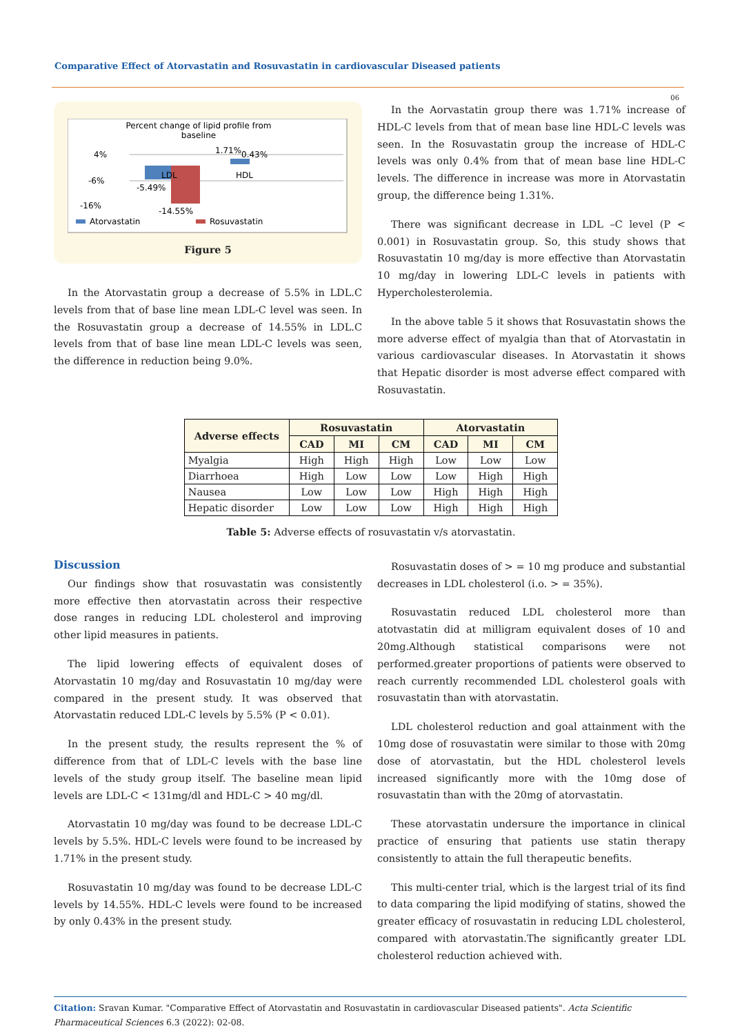Comparative Effect of Atorvastatin and Rosuvastatin in cardiovascular Diseased patients
06
Percent change of lipid profile from
baseline
4%
-6%
-16%
LDL
HDL
-5.49%
-14.55%
1.71%
0.43%
Atorvastatin
Rosuvastatin
Figure 5
In the Atorvastatin group a decrease of 5.5% in LDL.C levels from that of base line mean LDL-C level was seen. In the Rosuvastatin group a decrease of 14.55% in LDL.C levels from that of base line mean LDL-C levels was seen, the difference in reduction being 9.0%.
In the Aorvastatin group there was 1.71% increase of HDL-C levels from that of mean base line HDL-C levels was seen. In the Rosuvastatin group the increase of HDL-C levels was only 0.4% from that of mean base line HDL-C levels. The difference in increase was more in Atorvastatin group, the difference being 1.31%.
There was significant decrease in LDL –C level (P < 0.001) in Rosuvastatin group. So, this study shows that Rosuvastatin 10 mg/day is more effective than Atorvastatin 10 mg/day in lowering LDL-C levels in patients with Hypercholesterolemia.
In the above table 5 it shows that Rosuvastatin shows the more adverse effect of myalgia than that of Atorvastatin in various cardiovascular diseases. In Atorvastatin it shows that Hepatic disorder is most adverse effect compared with Rosuvastatin.
| Adverse effects | Rosuvastatin | | | Atorvastatin | | |
| --- | --- | --- | --- | --- | --- | --- |
| | CAD | MI | CM | CAD | MI | CM |
| Myalgia | High | High | High | Low | Low | Low |
| Diarrhoea | High | Low | Low | Low | High | High |
| Nausea | Low | Low | Low | High | High | High |
| Hepatic disorder | Low | Low | Low | High | High | High |
Table 5: Adverse effects of rosuvastatin v/s atorvastatin.
Discussion
Our findings show that rosuvastatin was consistently more effective then atorvastatin across their respective dose ranges in reducing LDL cholesterol and improving other lipid measures in patients.
The lipid lowering effects of equivalent doses of Atorvastatin 10 mg/day and Rosuvastatin 10 mg/day were compared in the present study. It was observed that Atorvastatin reduced LDL-C levels by 5.5% (P < 0.01).
In the present study, the results represent the % of difference from that of LDL-C levels with the base line levels of the study group itself. The baseline mean lipid levels are LDL-C < 131mg/dl and HDL-C > 40 mg/dl.
Atorvastatin 10 mg/day was found to be decrease LDL-C levels by 5.5%. HDL-C levels were found to be increased by 1.71% in the present study.
Rosuvastatin 10 mg/day was found to be decrease LDL-C levels by 14.55%. HDL-C levels were found to be increased by only 0.43% in the present study.
Rosuvastatin doses of > = 10 mg produce and substantial decreases in LDL cholesterol (i.o. > = 35%).
Rosuvastatin reduced LDL cholesterol more than atotvastatin did at milligram equivalent doses of 10 and 20mg.Although statistical comparisons were not performed.greater proportions of patients were observed to reach currently recommended LDL cholesterol goals with rosuvastatin than with atorvastatin.
LDL cholesterol reduction and goal attainment with the 10mg dose of rosuvastatin were similar to those with 20mg dose of atorvastatin, but the HDL cholesterol levels increased significantly more with the 10mg dose of rosuvastatin than with the 20mg of atorvastatin.
These atorvastatin undersure the importance in clinical practice of ensuring that patients use statin therapy consistently to attain the full therapeutic benefits.
This multi-center trial, which is the largest trial of its find to data comparing the lipid modifying of statins, showed the greater efficacy of rosuvastatin in reducing LDL cholesterol, compared with atorvastatin.The significantly greater LDL cholesterol reduction achieved with.
Citation: Sravan Kumar. "Comparative Effect of Atorvastatin and Rosuvastatin in cardiovascular Diseased patients". Acta Scientific Pharmaceutical Sciences 6.3 (2022): 02-08.